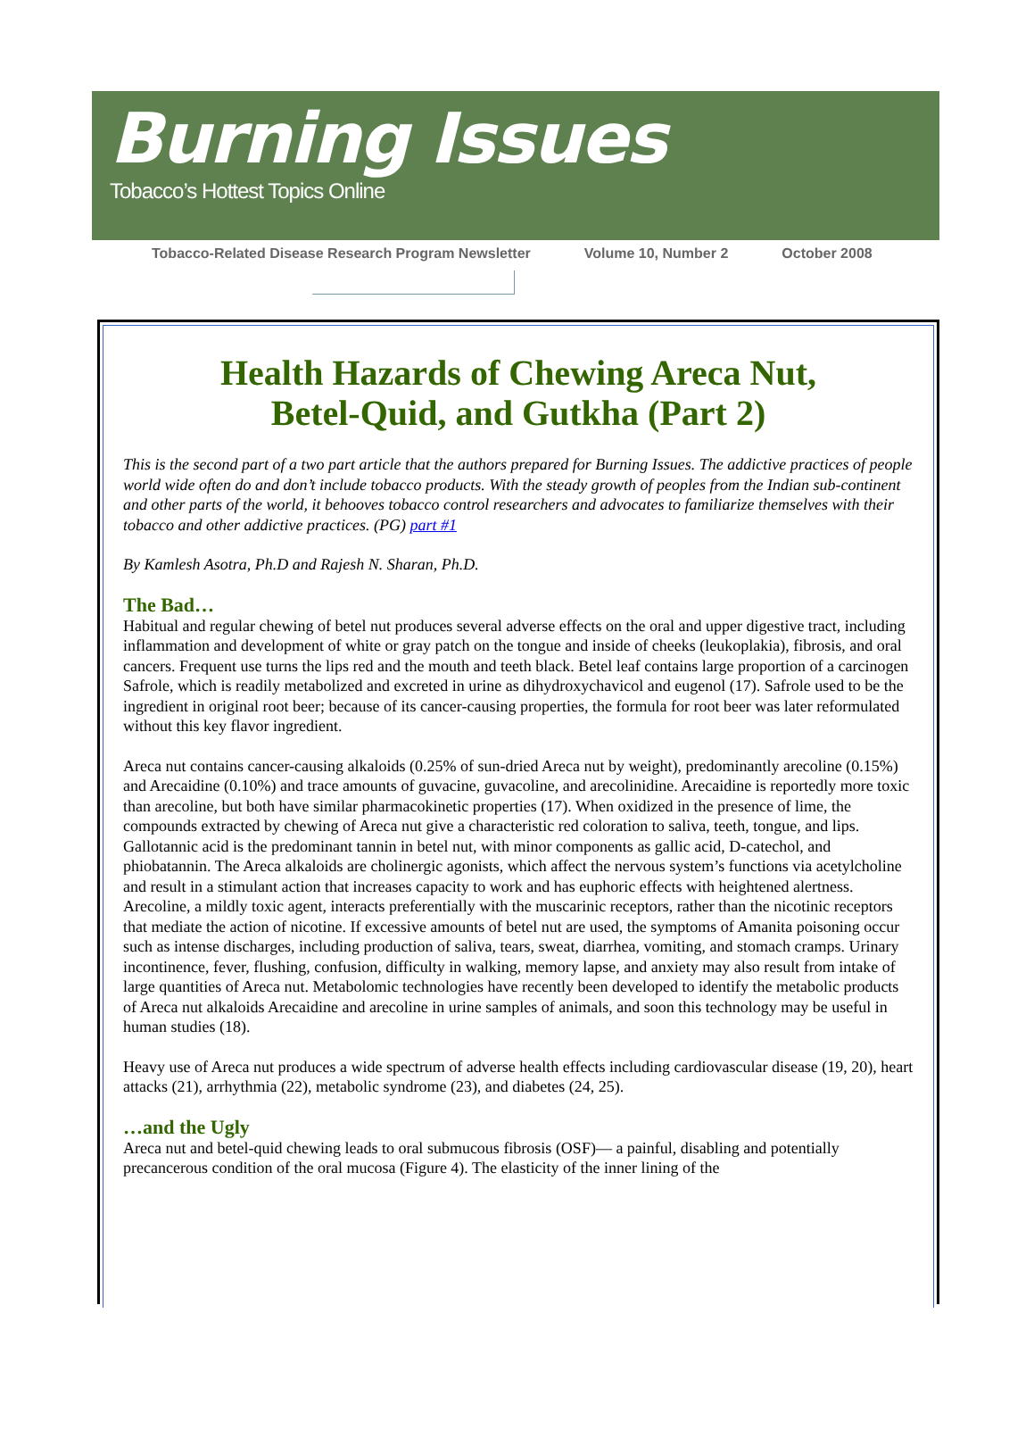Burning Issues
Tobacco’s Hottest Topics Online
Tobacco-Related Disease Research Program Newsletter Volume 10, Number 2 October 2008
Health Hazards of Chewing Areca Nut,
Betel-Quid, and Gutkha (Part 2)
This is the second part of a two part article that the authors prepared for Burning Issues. The addictive practices of people world wide often do and don’t include tobacco products. With the steady growth of peoples from the Indian sub-continent and other parts of the world, it behooves tobacco control researchers and advocates to familiarize themselves with their tobacco and other addictive practices. (PG) part #1
By Kamlesh Asotra, Ph.D and Rajesh N. Sharan, Ph.D.
The Bad…
Habitual and regular chewing of betel nut produces several adverse effects on the oral and upper digestive tract, including inflammation and development of white or gray patch on the tongue and inside of cheeks (leukoplakia), fibrosis, and oral cancers. Frequent use turns the lips red and the mouth and teeth black. Betel leaf contains large proportion of a carcinogen Safrole, which is readily metabolized and excreted in urine as dihydroxychavicol and eugenol (17). Safrole used to be the ingredient in original root beer; because of its cancer-causing properties, the formula for root beer was later reformulated without this key flavor ingredient.
Areca nut contains cancer-causing alkaloids (0.25% of sun-dried Areca nut by weight), predominantly arecoline (0.15%) and Arecaidine (0.10%) and trace amounts of guvacine, guvacoline, and arecolinidine. Arecaidine is reportedly more toxic than arecoline, but both have similar pharmacokinetic properties (17). When oxidized in the presence of lime, the compounds extracted by chewing of Areca nut give a characteristic red coloration to saliva, teeth, tongue, and lips. Gallotannic acid is the predominant tannin in betel nut, with minor components as gallic acid, D-catechol, and phiobatannin. The Areca alkaloids are cholinergic agonists, which affect the nervous system’s functions via acetylcholine and result in a stimulant action that increases capacity to work and has euphoric effects with heightened alertness. Arecoline, a mildly toxic agent, interacts preferentially with the muscarinic receptors, rather than the nicotinic receptors that mediate the action of nicotine. If excessive amounts of betel nut are used, the symptoms of Amanita poisoning occur such as intense discharges, including production of saliva, tears, sweat, diarrhea, vomiting, and stomach cramps. Urinary incontinence, fever, flushing, confusion, difficulty in walking, memory lapse, and anxiety may also result from intake of large quantities of Areca nut. Metabolomic technologies have recently been developed to identify the metabolic products of Areca nut alkaloids Arecaidine and arecoline in urine samples of animals, and soon this technology may be useful in human studies (18).
Heavy use of Areca nut produces a wide spectrum of adverse health effects including cardiovascular disease (19, 20), heart attacks (21), arrhythmia (22), metabolic syndrome (23), and diabetes (24, 25).
…and the Ugly
Areca nut and betel-quid chewing leads to oral submucous fibrosis (OSF)— a painful, disabling and potentially precancerous condition of the oral mucosa (Figure 4). The elasticity of the inner lining of the